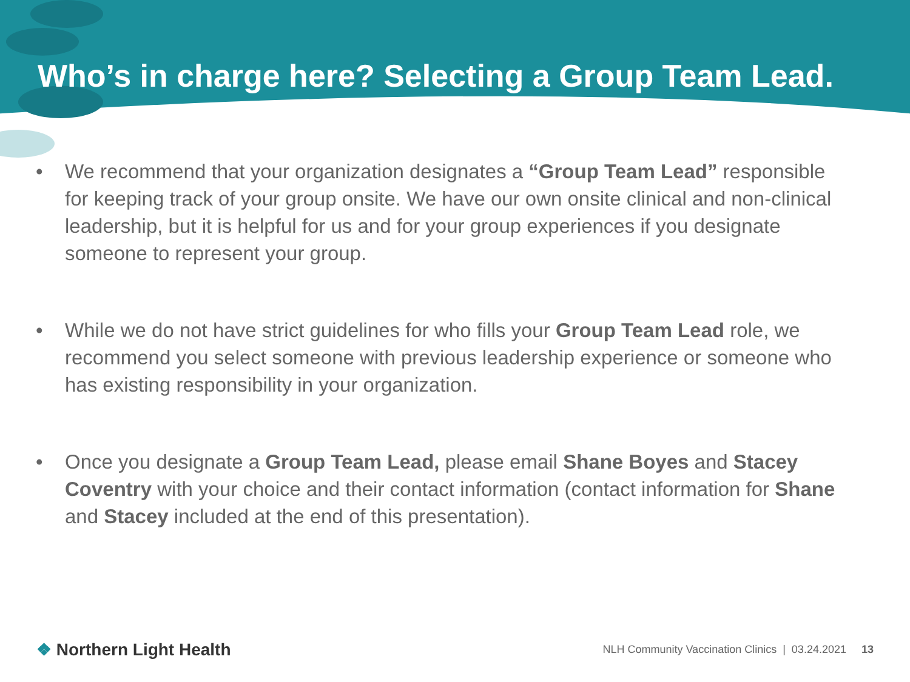Who’s in charge here? Selecting a Group Team Lead.
• We recommend that your organization designates a “Group Team Lead” responsible for keeping track of your group onsite. We have our own onsite clinical and non-clinical leadership, but it is helpful for us and for your group experiences if you designate someone to represent your group.
• While we do not have strict guidelines for who fills your Group Team Lead role, we recommend you select someone with previous leadership experience or someone who has existing responsibility in your organization.
• Once you designate a Group Team Lead, please email Shane Boyes and Stacey Coventry with your choice and their contact information (contact information for Shane and Stacey included at the end of this presentation).
❖ Northern Light Health
NLH Community Vaccination Clinics | 03.24.2021 13